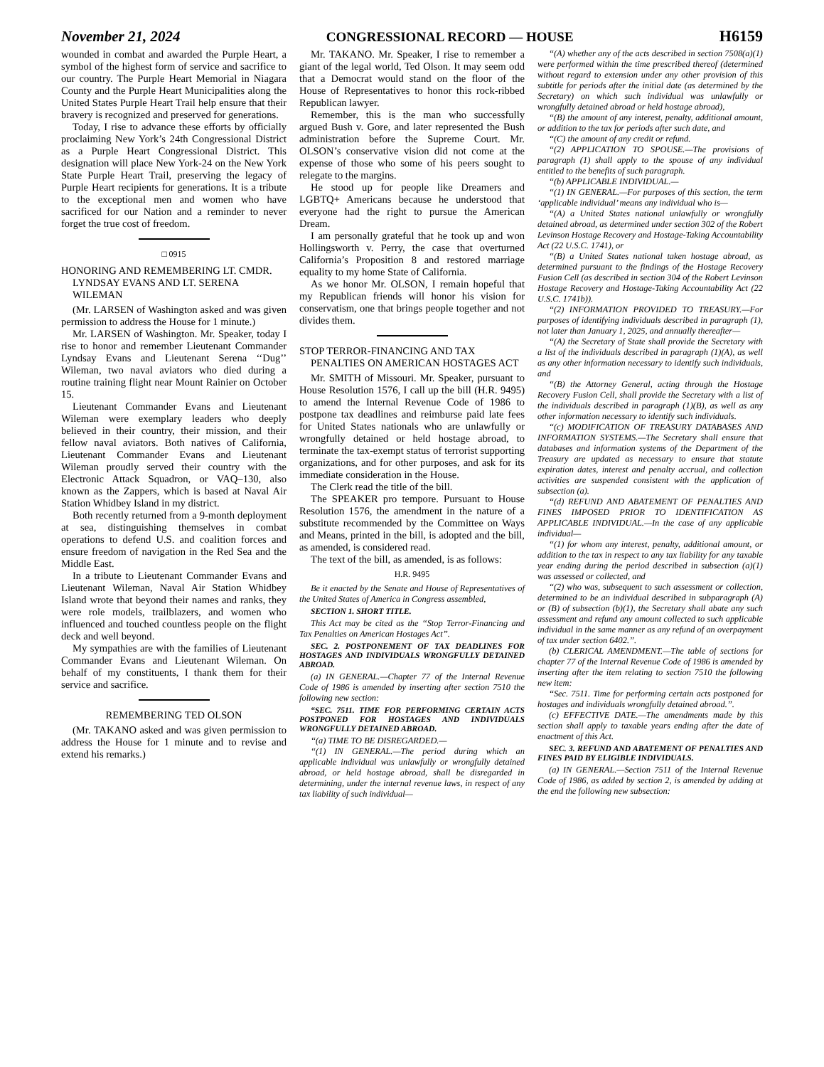November 21, 2024 CONGRESSIONAL RECORD — HOUSE H6159
wounded in combat and awarded the Purple Heart, a symbol of the highest form of service and sacrifice to our country. The Purple Heart Memorial in Niagara County and the Purple Heart Municipalities along the United States Purple Heart Trail help ensure that their bravery is recognized and preserved for generations.
Today, I rise to advance these efforts by officially proclaiming New York’s 24th Congressional District as a Purple Heart Congressional District. This designation will place New York-24 on the New York State Purple Heart Trail, preserving the legacy of Purple Heart recipients for generations. It is a tribute to the exceptional men and women who have sacrificed for our Nation and a reminder to never forget the true cost of freedom.
□ 0915
HONORING AND REMEMBERING LT. CMDR. LYNDSAY EVANS AND LT. SERENA WILEMAN
(Mr. LARSEN of Washington asked and was given permission to address the House for 1 minute.)
Mr. LARSEN of Washington. Mr. Speaker, today I rise to honor and remember Lieutenant Commander Lyndsay Evans and Lieutenant Serena ‘‘Dug’’ Wileman, two naval aviators who died during a routine training flight near Mount Rainier on October 15.
Lieutenant Commander Evans and Lieutenant Wileman were exemplary leaders who deeply believed in their country, their mission, and their fellow naval aviators. Both natives of California, Lieutenant Commander Evans and Lieutenant Wileman proudly served their country with the Electronic Attack Squadron, or VAQ–130, also known as the Zappers, which is based at Naval Air Station Whidbey Island in my district.
Both recently returned from a 9-month deployment at sea, distinguishing themselves in combat operations to defend U.S. and coalition forces and ensure freedom of navigation in the Red Sea and the Middle East.
In a tribute to Lieutenant Commander Evans and Lieutenant Wileman, Naval Air Station Whidbey Island wrote that beyond their names and ranks, they were role models, trailblazers, and women who influenced and touched countless people on the flight deck and well beyond.
My sympathies are with the families of Lieutenant Commander Evans and Lieutenant Wileman. On behalf of my constituents, I thank them for their service and sacrifice.
REMEMBERING TED OLSON
(Mr. TAKANO asked and was given permission to address the House for 1 minute and to revise and extend his remarks.)
Mr. TAKANO. Mr. Speaker, I rise to remember a giant of the legal world, Ted Olson. It may seem odd that a Democrat would stand on the floor of the House of Representatives to honor this rock-ribbed Republican lawyer.
Remember, this is the man who successfully argued Bush v. Gore, and later represented the Bush administration before the Supreme Court. Mr. OLSON’s conservative vision did not come at the expense of those who some of his peers sought to relegate to the margins.
He stood up for people like Dreamers and LGBTQ+ Americans because he understood that everyone had the right to pursue the American Dream.
I am personally grateful that he took up and won Hollingsworth v. Perry, the case that overturned California’s Proposition 8 and restored marriage equality to my home State of California.
As we honor Mr. OLSON, I remain hopeful that my Republican friends will honor his vision for conservatism, one that brings people together and not divides them.
STOP TERROR-FINANCING AND TAX PENALTIES ON AMERICAN HOSTAGES ACT
Mr. SMITH of Missouri. Mr. Speaker, pursuant to House Resolution 1576, I call up the bill (H.R. 9495) to amend the Internal Revenue Code of 1986 to postpone tax deadlines and reimburse paid late fees for United States nationals who are unlawfully or wrongfully detained or held hostage abroad, to terminate the tax-exempt status of terrorist supporting organizations, and for other purposes, and ask for its immediate consideration in the House.
The Clerk read the title of the bill.
The SPEAKER pro tempore. Pursuant to House Resolution 1576, the amendment in the nature of a substitute recommended by the Committee on Ways and Means, printed in the bill, is adopted and the bill, as amended, is considered read.
The text of the bill, as amended, is as follows:
H.R. 9495
Be it enacted by the Senate and House of Representatives of the United States of America in Congress assembled,
SECTION 1. SHORT TITLE.
This Act may be cited as the ‘‘Stop Terror-Financing and Tax Penalties on American Hostages Act’’.
SEC. 2. POSTPONEMENT OF TAX DEADLINES FOR HOSTAGES AND INDIVIDUALS WRONGFULLY DETAINED ABROAD.
(a) IN GENERAL.—Chapter 77 of the Internal Revenue Code of 1986 is amended by inserting after section 7510 the following new section:
“SEC. 7511. TIME FOR PERFORMING CERTAIN ACTS POSTPONED FOR HOSTAGES AND INDIVIDUALS WRONGFULLY DETAINED ABROAD.
‘‘(a) TIME TO BE DISREGARDED.—
‘‘(1) IN GENERAL.—The period during which an applicable individual was unlawfully or wrongfully detained abroad, or held hostage abroad, shall be disregarded in determining, under the internal revenue laws, in respect of any tax liability of such individual—
‘‘(A) whether any of the acts described in section 7508(a)(1) were performed within the time prescribed thereof (determined without regard to extension under any other provision of this subtitle for periods after the initial date (as determined by the Secretary) on which such individual was unlawfully or wrongfully detained abroad or held hostage abroad),
‘‘(B) the amount of any interest, penalty, additional amount, or addition to the tax for periods after such date, and
‘‘(C) the amount of any credit or refund.
‘‘(2) APPLICATION TO SPOUSE.—The provisions of paragraph (1) shall apply to the spouse of any individual entitled to the benefits of such paragraph.
‘‘(b) APPLICABLE INDIVIDUAL.—
‘‘(1) IN GENERAL.—For purposes of this section, the term ‘applicable individual’ means any individual who is—
‘‘(A) a United States national unlawfully or wrongfully detained abroad, as determined under section 302 of the Robert Levinson Hostage Recovery and Hostage-Taking Accountability Act (22 U.S.C. 1741), or
‘‘(B) a United States national taken hostage abroad, as determined pursuant to the findings of the Hostage Recovery Fusion Cell (as described in section 304 of the Robert Levinson Hostage Recovery and Hostage-Taking Accountability Act (22 U.S.C. 1741b)).
‘‘(2) INFORMATION PROVIDED TO TREASURY.—For purposes of identifying individuals described in paragraph (1), not later than January 1, 2025, and annually thereafter—
‘‘(A) the Secretary of State shall provide the Secretary with a list of the individuals described in paragraph (1)(A), as well as any other information necessary to identify such individuals, and
‘‘(B) the Attorney General, acting through the Hostage Recovery Fusion Cell, shall provide the Secretary with a list of the individuals described in paragraph (1)(B), as well as any other information necessary to identify such individuals.
‘‘(c) MODIFICATION OF TREASURY DATABASES AND INFORMATION SYSTEMS.—The Secretary shall ensure that databases and information systems of the Department of the Treasury are updated as necessary to ensure that statute expiration dates, interest and penalty accrual, and collection activities are suspended consistent with the application of subsection (a).
‘‘(d) REFUND AND ABATEMENT OF PENALTIES AND FINES IMPOSED PRIOR TO IDENTIFICATION AS APPLICABLE INDIVIDUAL.—In the case of any applicable individual—
‘‘(1) for whom any interest, penalty, additional amount, or addition to the tax in respect to any tax liability for any taxable year ending during the period described in subsection (a)(1) was assessed or collected, and
‘‘(2) who was, subsequent to such assessment or collection, determined to be an individual described in subparagraph (A) or (B) of subsection (b)(1), the Secretary shall abate any such assessment and refund any amount collected to such applicable individual in the same manner as any refund of an overpayment of tax under section 6402.’’.
(b) CLERICAL AMENDMENT.—The table of sections for chapter 77 of the Internal Revenue Code of 1986 is amended by inserting after the item relating to section 7510 the following new item:
‘‘Sec. 7511. Time for performing certain acts postponed for hostages and individuals wrongfully detained abroad.’’.
(c) EFFECTIVE DATE.—The amendments made by this section shall apply to taxable years ending after the date of enactment of this Act.
SEC. 3. REFUND AND ABATEMENT OF PENALTIES AND FINES PAID BY ELIGIBLE INDIVIDUALS.
(a) IN GENERAL.—Section 7511 of the Internal Revenue Code of 1986, as added by section 2, is amended by adding at the end the following new subsection: